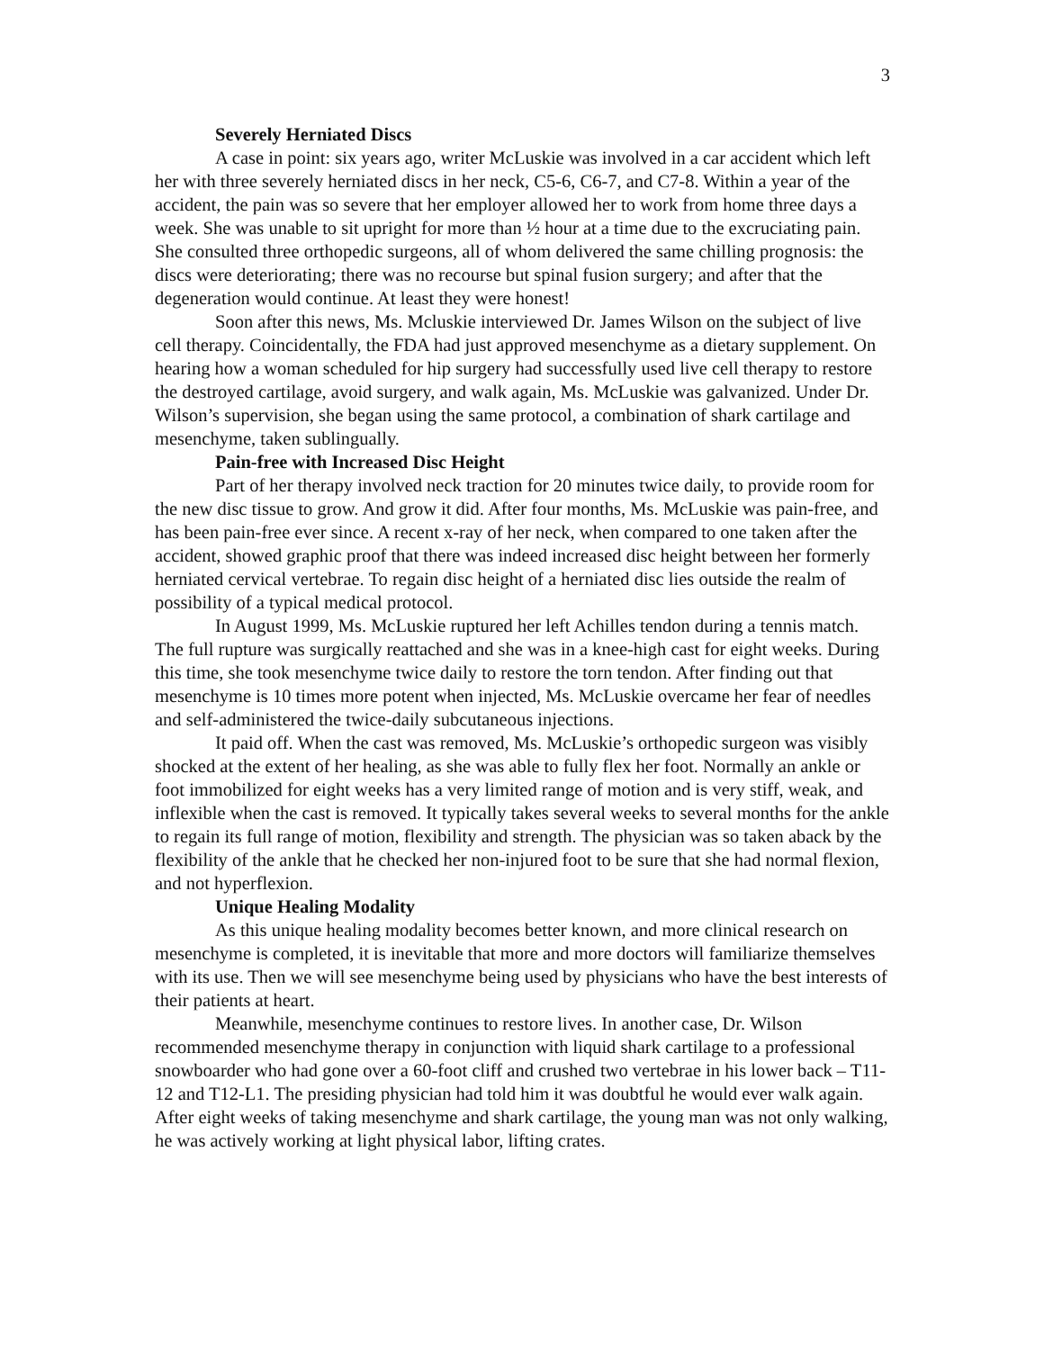3
Severely Herniated Discs
A case in point: six years ago, writer McLuskie was involved in a car accident which left her with three severely herniated discs in her neck, C5-6, C6-7, and C7-8. Within a year of the accident, the pain was so severe that her employer allowed her to work from home three days a week. She was unable to sit upright for more than ½ hour at a time due to the excruciating pain. She consulted three orthopedic surgeons, all of whom delivered the same chilling prognosis: the discs were deteriorating; there was no recourse but spinal fusion surgery; and after that the degeneration would continue. At least they were honest!
Soon after this news, Ms. Mcluskie interviewed Dr. James Wilson on the subject of live cell therapy. Coincidentally, the FDA had just approved mesenchyme as a dietary supplement. On hearing how a woman scheduled for hip surgery had successfully used live cell therapy to restore the destroyed cartilage, avoid surgery, and walk again, Ms. McLuskie was galvanized. Under Dr. Wilson’s supervision, she began using the same protocol, a combination of shark cartilage and mesenchyme, taken sublingually.
Pain-free with Increased Disc Height
Part of her therapy involved neck traction for 20 minutes twice daily, to provide room for the new disc tissue to grow. And grow it did. After four months, Ms. McLuskie was pain-free, and has been pain-free ever since. A recent x-ray of her neck, when compared to one taken after the accident, showed graphic proof that there was indeed increased disc height between her formerly herniated cervical vertebrae. To regain disc height of a herniated disc lies outside the realm of possibility of a typical medical protocol.
In August 1999, Ms. McLuskie ruptured her left Achilles tendon during a tennis match. The full rupture was surgically reattached and she was in a knee-high cast for eight weeks. During this time, she took mesenchyme twice daily to restore the torn tendon. After finding out that mesenchyme is 10 times more potent when injected, Ms. McLuskie overcame her fear of needles and self-administered the twice-daily subcutaneous injections.
It paid off. When the cast was removed, Ms. McLuskie’s orthopedic surgeon was visibly shocked at the extent of her healing, as she was able to fully flex her foot. Normally an ankle or foot immobilized for eight weeks has a very limited range of motion and is very stiff, weak, and inflexible when the cast is removed. It typically takes several weeks to several months for the ankle to regain its full range of motion, flexibility and strength. The physician was so taken aback by the flexibility of the ankle that he checked her non-injured foot to be sure that she had normal flexion, and not hyperflexion.
Unique Healing Modality
As this unique healing modality becomes better known, and more clinical research on mesenchyme is completed, it is inevitable that more and more doctors will familiarize themselves with its use. Then we will see mesenchyme being used by physicians who have the best interests of their patients at heart.
Meanwhile, mesenchyme continues to restore lives. In another case, Dr. Wilson recommended mesenchyme therapy in conjunction with liquid shark cartilage to a professional snowboarder who had gone over a 60-foot cliff and crushed two vertebrae in his lower back – T11-12 and T12-L1. The presiding physician had told him it was doubtful he would ever walk again. After eight weeks of taking mesenchyme and shark cartilage, the young man was not only walking, he was actively working at light physical labor, lifting crates.